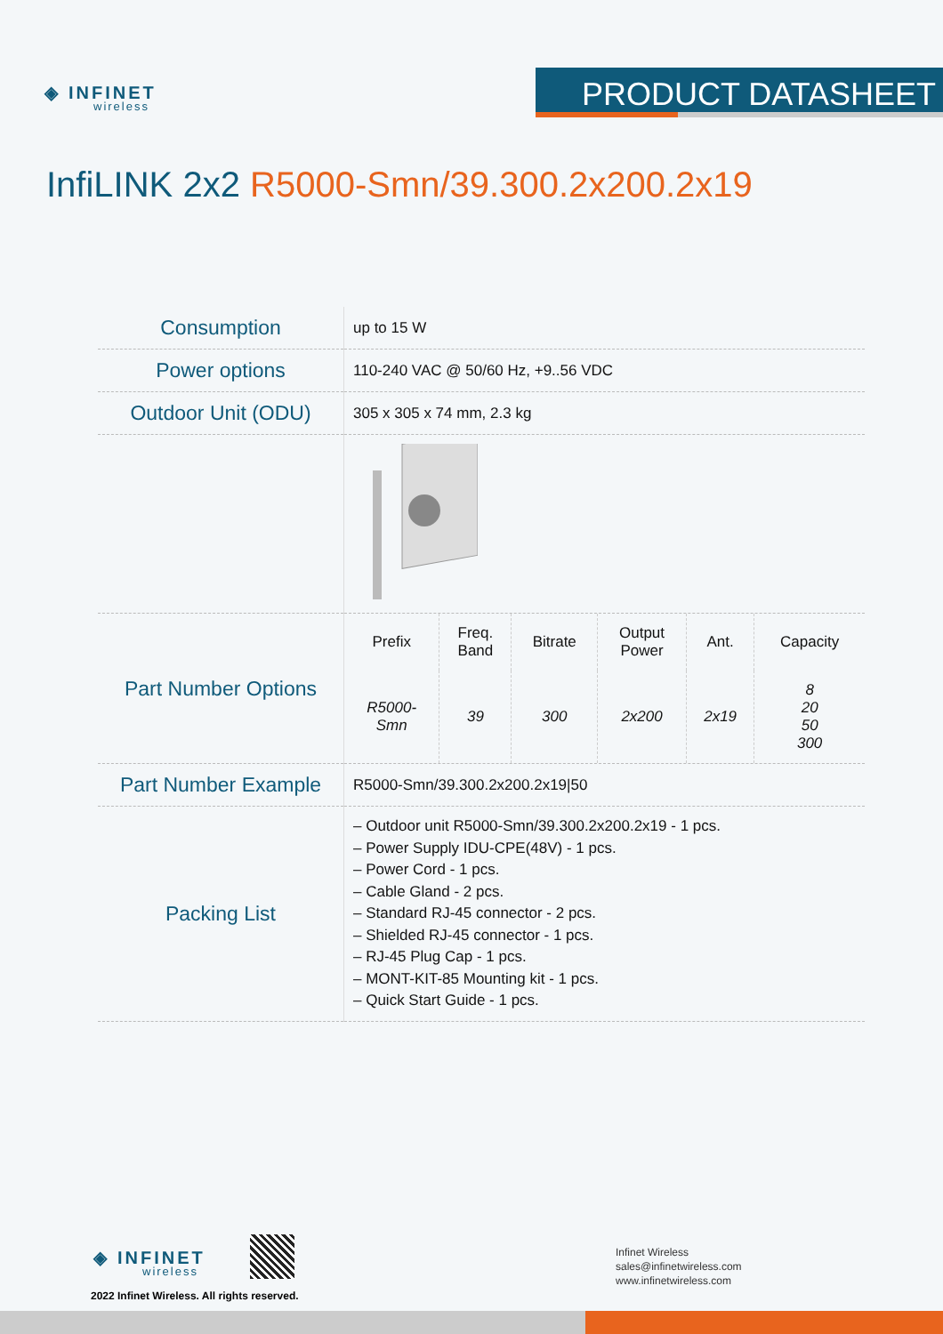◈ INFINET
wireless
PRODUCT DATASHEET
InfiLINK 2x2 R5000-Smn/39.300.2x200.2x19
| Consumption | up to 15 W |
| Power options | 110-240 VAC @ 50/60 Hz, +9..56 VDC |
| Outdoor Unit (ODU) | 305 x 305 x 74 mm, 2.3 kg |
| Part Number Options | / Prefix / Freq. Band / Bitrate / Output Power / Ant. / Capacity / / --- / --- / --- / --- / --- / --- / / R5000- Smn / 39 / 300 / 2x200 / 2x19 / 8 20 50 300 / |
| Part Number Example | R5000-Smn/39.300.2x200.2x19/50 |
| Packing List | – Outdoor unit R5000-Smn/39.300.2x200.2x19 - 1 pcs. – Power Supply IDU-CPE(48V) - 1 pcs. – Power Cord - 1 pcs. – Cable Gland - 2 pcs. – Standard RJ-45 connector - 2 pcs. – Shielded RJ-45 connector - 1 pcs. – RJ-45 Plug Cap - 1 pcs. – MONT-KIT-85 Mounting kit - 1 pcs. – Quick Start Guide - 1 pcs. |
◈ INFINET
wireless
2022 Infinet Wireless. All rights reserved.
Infinet Wireless
sales@infinetwireless.com
www.infinetwireless.com